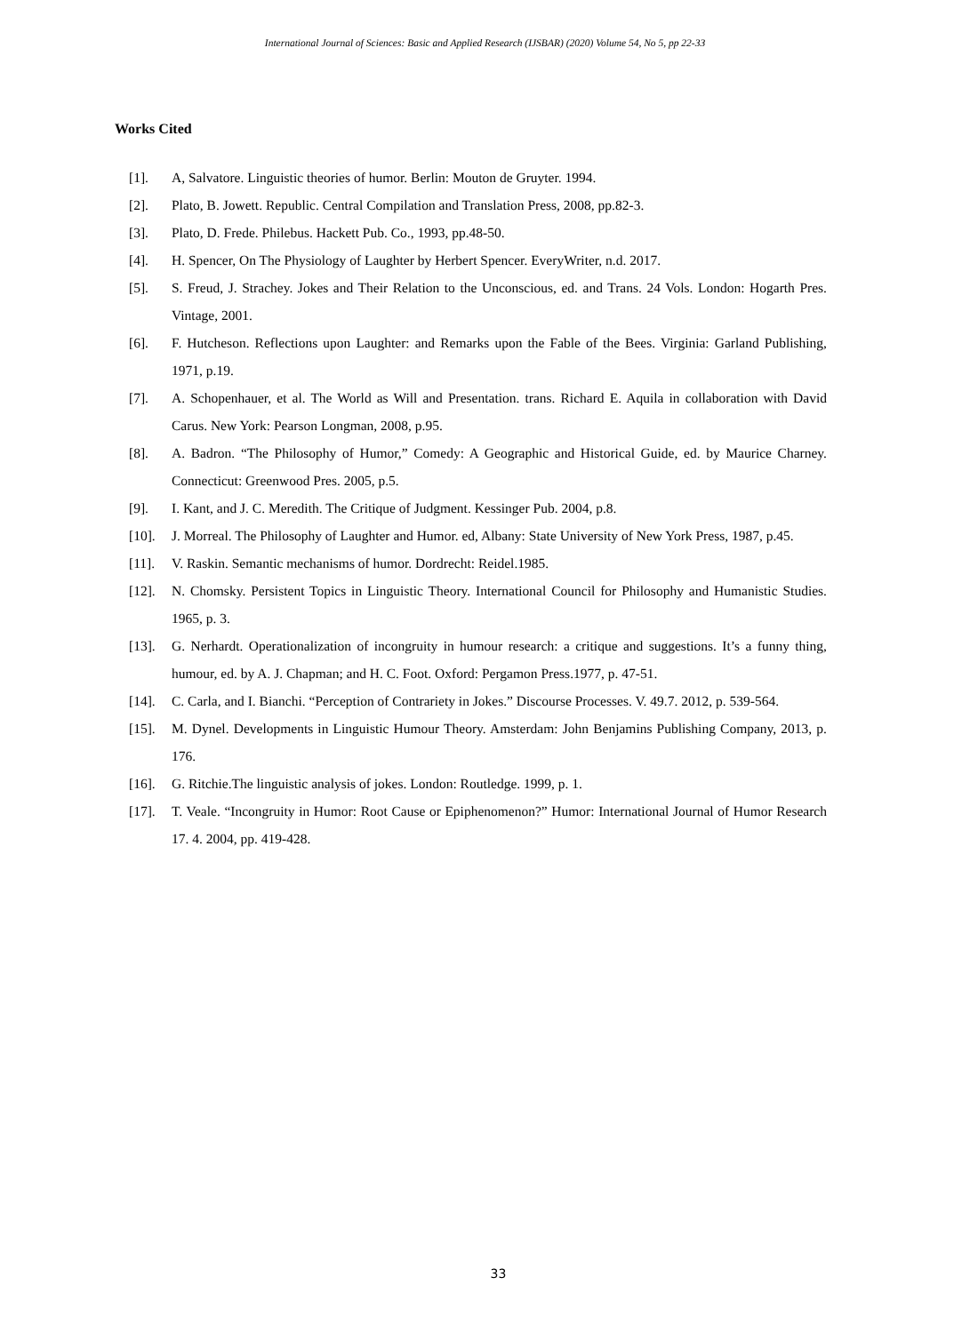International Journal of Sciences: Basic and Applied Research (IJSBAR) (2020) Volume 54, No 5, pp 22-33
Works Cited
[1]. A, Salvatore. Linguistic theories of humor. Berlin: Mouton de Gruyter. 1994.
[2]. Plato, B. Jowett. Republic. Central Compilation and Translation Press, 2008, pp.82-3.
[3]. Plato, D. Frede. Philebus. Hackett Pub. Co., 1993, pp.48-50.
[4]. H. Spencer, On The Physiology of Laughter by Herbert Spencer. EveryWriter, n.d. 2017.
[5]. S. Freud, J. Strachey. Jokes and Their Relation to the Unconscious, ed. and Trans. 24 Vols. London: Hogarth Pres. Vintage, 2001.
[6]. F. Hutcheson. Reflections upon Laughter: and Remarks upon the Fable of the Bees. Virginia: Garland Publishing, 1971, p.19.
[7]. A. Schopenhauer, et al. The World as Will and Presentation. trans. Richard E. Aquila in collaboration with David Carus. New York: Pearson Longman, 2008, p.95.
[8]. A. Badron. “The Philosophy of Humor,” Comedy: A Geographic and Historical Guide, ed. by Maurice Charney. Connecticut: Greenwood Pres. 2005, p.5.
[9]. I. Kant, and J. C. Meredith. The Critique of Judgment. Kessinger Pub. 2004, p.8.
[10]. J. Morreal. The Philosophy of Laughter and Humor. ed, Albany: State University of New York Press, 1987, p.45.
[11]. V. Raskin. Semantic mechanisms of humor. Dordrecht: Reidel.1985.
[12]. N. Chomsky. Persistent Topics in Linguistic Theory. International Council for Philosophy and Humanistic Studies. 1965, p. 3.
[13]. G. Nerhardt. Operationalization of incongruity in humour research: a critique and suggestions. It’s a funny thing, humour, ed. by A. J. Chapman; and H. C. Foot. Oxford: Pergamon Press.1977, p. 47-51.
[14]. C. Carla, and I. Bianchi. “Perception of Contrariety in Jokes.” Discourse Processes. V. 49.7. 2012, p. 539-564.
[15]. M. Dynel. Developments in Linguistic Humour Theory. Amsterdam: John Benjamins Publishing Company, 2013, p. 176.
[16]. G. Ritchie.The linguistic analysis of jokes. London: Routledge. 1999, p. 1.
[17]. T. Veale. “Incongruity in Humor: Root Cause or Epiphenomenon?” Humor: International Journal of Humor Research 17. 4. 2004, pp. 419-428.
33